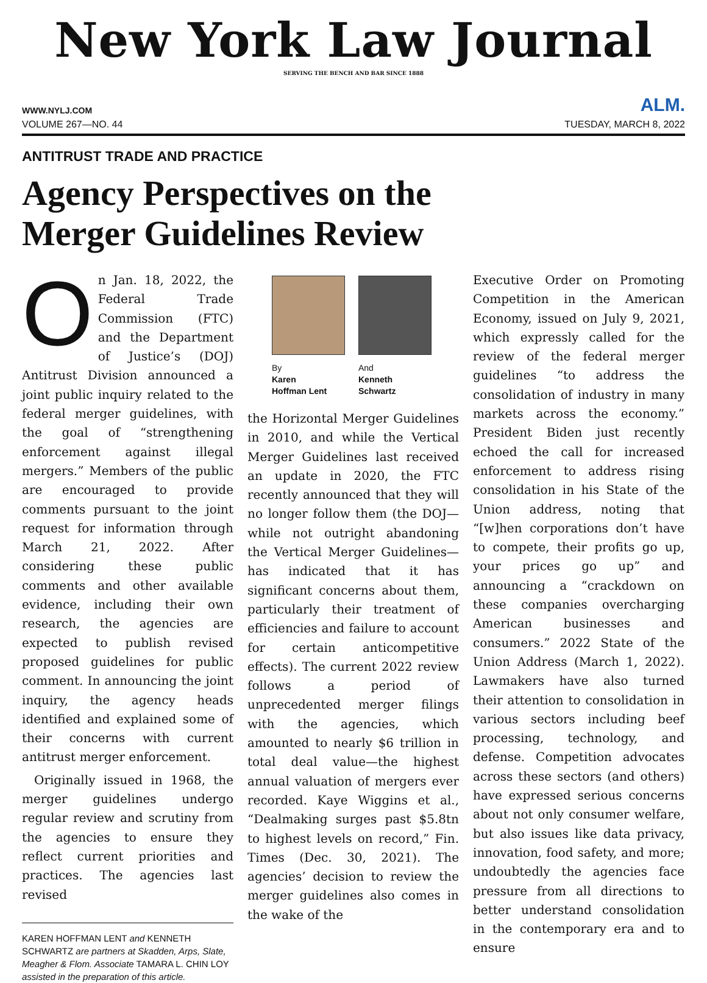New York Law Journal
SERVING THE BENCH AND BAR SINCE 1888
WWW.NYLJ.COM ALM.
VOLUME 267—NO. 44 TUESDAY, MARCH 8, 2022
ANTITRUST TRADE AND PRACTICE
Agency Perspectives on the
Merger Guidelines Review
On Jan. 18, 2022, the Federal Trade Commission (FTC) and the Department of Justice’s (DOJ) Antitrust Division announced a joint public inquiry related to the federal merger guidelines, with the goal of “strengthening enforcement against illegal mergers.” Members of the public are encouraged to provide comments pursuant to the joint request for information through March 21, 2022. After considering these public comments and other available evidence, including their own research, the agencies are expected to publish revised proposed guidelines for public comment. In announcing the joint inquiry, the agency heads identified and explained some of their concerns with current antitrust merger enforcement.
Originally issued in 1968, the merger guidelines undergo regular review and scrutiny from the agencies to ensure they reflect current priorities and practices. The agencies last revised
KAREN HOFFMAN LENT and KENNETH SCHWARTZ are partners at Skadden, Arps, Slate, Meagher & Flom. Associate TAMARA L. CHIN LOY assisted in the preparation of this article.
By
Karen
Hoffman Lent
And
Kenneth
Schwartz
the Horizontal Merger Guidelines in 2010, and while the Vertical Merger Guidelines last received an update in 2020, the FTC recently announced that they will no longer follow them (the DOJ—while not outright abandoning the Vertical Merger Guidelines—has indicated that it has significant concerns about them, particularly their treatment of efficiencies and failure to account for certain anticompetitive effects). The current 2022 review follows a period of unprecedented merger filings with the agencies, which amounted to nearly $6 trillion in total deal value—the highest annual valuation of mergers ever recorded. Kaye Wiggins et al., “Dealmaking surges past $5.8tn to highest levels on record,” Fin. Times (Dec. 30, 2021). The agencies’ decision to review the merger guidelines also comes in the wake of the
Executive Order on Promoting Competition in the American Economy, issued on July 9, 2021, which expressly called for the review of the federal merger guidelines “to address the consolidation of industry in many markets across the economy.” President Biden just recently echoed the call for increased enforcement to address rising consolidation in his State of the Union address, noting that “[w]hen corporations don’t have to compete, their profits go up, your prices go up” and announcing a “crackdown on these companies overcharging American businesses and consumers.” 2022 State of the Union Address (March 1, 2022). Lawmakers have also turned their attention to consolidation in various sectors including beef processing, technology, and defense. Competition advocates across these sectors (and others) have expressed serious concerns about not only consumer welfare, but also issues like data privacy, innovation, food safety, and more; undoubtedly the agencies face pressure from all directions to better understand consolidation in the contemporary era and to ensure